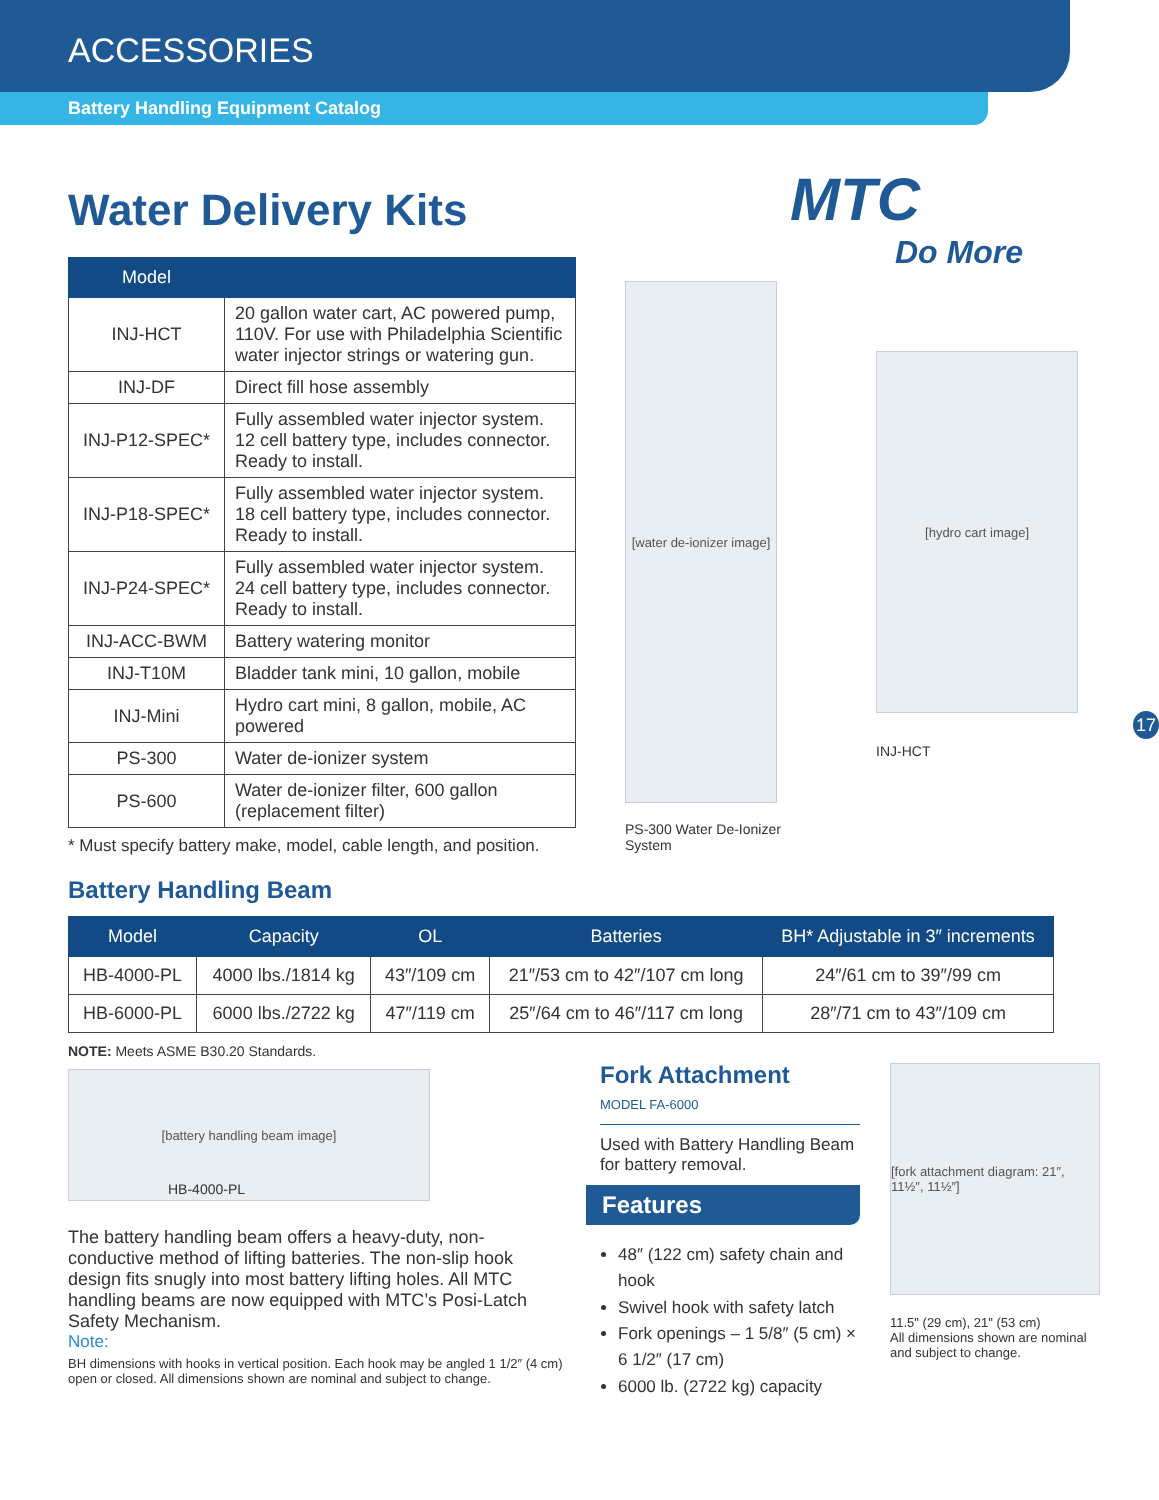ACCESSORIES
Battery Handling Equipment Catalog
Water Delivery Kits
| Model | |
| --- | --- |
| INJ-HCT | 20 gallon water cart, AC powered pump, 110V. For use with Philadelphia Scientific water injector strings or watering gun. |
| INJ-DF | Direct fill hose assembly |
| INJ-P12-SPEC* | Fully assembled water injector system. 12 cell battery type, includes connector. Ready to install. |
| INJ-P18-SPEC* | Fully assembled water injector system. 18 cell battery type, includes connector. Ready to install. |
| INJ-P24-SPEC* | Fully assembled water injector system. 24 cell battery type, includes connector. Ready to install. |
| INJ-ACC-BWM | Battery watering monitor |
| INJ-T10M | Bladder tank mini, 10 gallon, mobile |
| INJ-Mini | Hydro cart mini, 8 gallon, mobile, AC powered |
| PS-300 | Water de-ionizer system |
| PS-600 | Water de-ionizer filter, 600 gallon (replacement filter) |
* Must specify battery make, model, cable length, and position.
MTC
Do More
[water de-ionizer image]
PS-300 Water De-Ionizer System
[hydro cart image]
INJ-HCT
17
Battery Handling Beam
| Model | Capacity | OL | Batteries | BH* Adjustable in 3″ increments |
| --- | --- | --- | --- | --- |
| HB-4000-PL | 4000 lbs./1814 kg | 43″/109 cm | 21″/53 cm to 42″/107 cm long | 24″/61 cm to 39″/99 cm |
| HB-6000-PL | 6000 lbs./2722 kg | 47″/119 cm | 25″/64 cm to 46″/117 cm long | 28″/71 cm to 43″/109 cm |
NOTE: Meets ASME B30.20 Standards.
[battery handling beam image]
HB-4000-PL
The battery handling beam offers a heavy-duty, non-conductive method of lifting batteries. The non-slip hook design fits snugly into most battery lifting holes. All MTC handling beams are now equipped with MTC’s Posi-Latch Safety Mechanism.
Note:
BH dimensions with hooks in vertical position. Each hook may be angled 1 1/2″ (4 cm) open or closed. All dimensions shown are nominal and subject to change.
Fork Attachment
MODEL FA-6000
Used with Battery Handling Beam for battery removal.
Features
48″ (122 cm) safety chain and hook
Swivel hook with safety latch
Fork openings – 1 5/8″ (5 cm) × 6 1/2″ (17 cm)
6000 lb. (2722 kg) capacity
[fork attachment diagram: 21″, 11½″, 11½″]
11.5" (29 cm), 21" (53 cm)
All dimensions shown are nominal and subject to change.